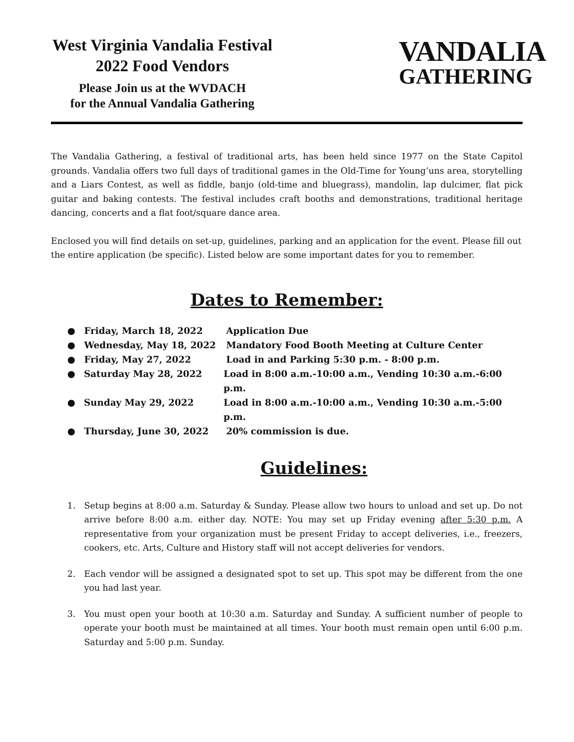West Virginia Vandalia Festival
2022 Food Vendors
Please Join us at the WVDACH
for the Annual Vandalia Gathering
VANDALIA
GATHERING
The Vandalia Gathering, a festival of traditional arts, has been held since 1977 on the State Capitol grounds. Vandalia offers two full days of traditional games in the Old-Time for Young’uns area, storytelling and a Liars Contest, as well as fiddle, banjo (old-time and bluegrass), mandolin, lap dulcimer, flat pick guitar and baking contests. The festival includes craft booths and demonstrations, traditional heritage dancing, concerts and a flat foot/square dance area.
Enclosed you will find details on set-up, guidelines, parking and an application for the event. Please fill out the entire application (be specific). Listed below are some important dates for you to remember.
Dates to Remember:
● Friday, March 18, 2022 Application Due
● Wednesday, May 18, 2022 Mandatory Food Booth Meeting at Culture Center
● Friday, May 27, 2022 Load in and Parking 5:30 p.m. - 8:00 p.m.
● Saturday May 28, 2022 Load in 8:00 a.m.-10:00 a.m., Vending 10:30 a.m.-6:00 p.m.
● Sunday May 29, 2022 Load in 8:00 a.m.-10:00 a.m., Vending 10:30 a.m.-5:00 p.m.
● Thursday, June 30, 2022 20% commission is due.
Guidelines:
1.
Setup begins at 8:00 a.m. Saturday & Sunday. Please allow two hours to unload and set up. Do not arrive before 8:00 a.m. either day. NOTE: You may set up Friday evening after 5:30 p.m. A representative from your organization must be present Friday to accept deliveries, i.e., freezers, cookers, etc. Arts, Culture and History staff will not accept deliveries for vendors.
2.
Each vendor will be assigned a designated spot to set up. This spot may be different from the one you had last year.
3.
You must open your booth at 10:30 a.m. Saturday and Sunday. A sufficient number of people to operate your booth must be maintained at all times. Your booth must remain open until 6:00 p.m. Saturday and 5:00 p.m. Sunday.